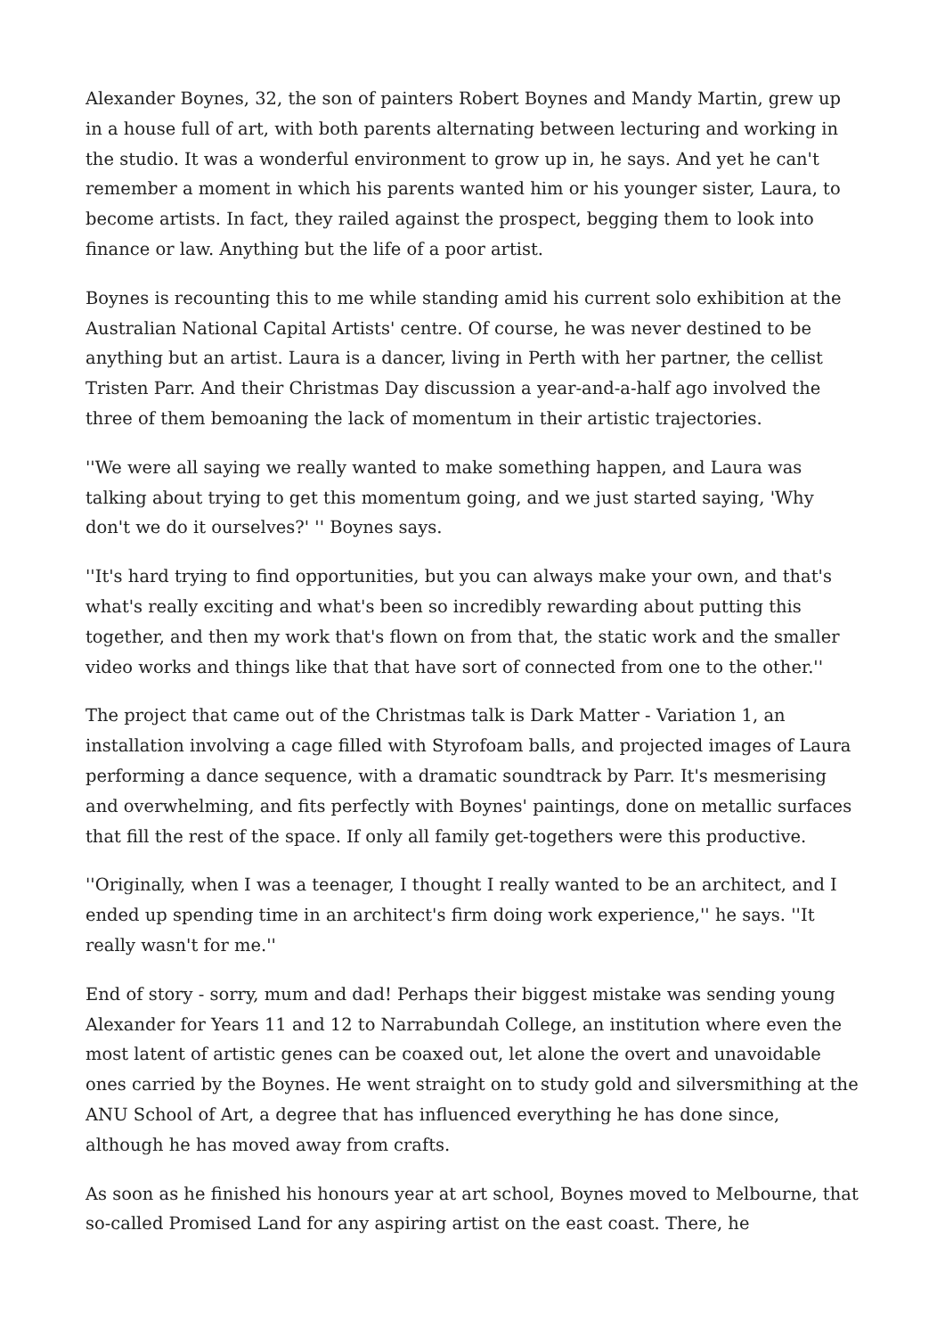Alexander Boynes, 32, the son of painters Robert Boynes and Mandy Martin, grew up in a house full of art, with both parents alternating between lecturing and working in the studio. It was a wonderful environment to grow up in, he says. And yet he can't remember a moment in which his parents wanted him or his younger sister, Laura, to become artists. In fact, they railed against the prospect, begging them to look into finance or law. Anything but the life of a poor artist.
Boynes is recounting this to me while standing amid his current solo exhibition at the Australian National Capital Artists' centre. Of course, he was never destined to be anything but an artist. Laura is a dancer, living in Perth with her partner, the cellist Tristen Parr. And their Christmas Day discussion a year-and-a-half ago involved the three of them bemoaning the lack of momentum in their artistic trajectories.
''We were all saying we really wanted to make something happen, and Laura was talking about trying to get this momentum going, and we just started saying, 'Why don't we do it ourselves?' '' Boynes says.
''It's hard trying to find opportunities, but you can always make your own, and that's what's really exciting and what's been so incredibly rewarding about putting this together, and then my work that's flown on from that, the static work and the smaller video works and things like that that have sort of connected from one to the other.''
The project that came out of the Christmas talk is Dark Matter - Variation 1, an installation involving a cage filled with Styrofoam balls, and projected images of Laura performing a dance sequence, with a dramatic soundtrack by Parr. It's mesmerising and overwhelming, and fits perfectly with Boynes' paintings, done on metallic surfaces that fill the rest of the space. If only all family get-togethers were this productive.
''Originally, when I was a teenager, I thought I really wanted to be an architect, and I ended up spending time in an architect's firm doing work experience,'' he says. ''It really wasn't for me.''
End of story - sorry, mum and dad! Perhaps their biggest mistake was sending young Alexander for Years 11 and 12 to Narrabundah College, an institution where even the most latent of artistic genes can be coaxed out, let alone the overt and unavoidable ones carried by the Boynes. He went straight on to study gold and silversmithing at the ANU School of Art, a degree that has influenced everything he has done since, although he has moved away from crafts.
As soon as he finished his honours year at art school, Boynes moved to Melbourne, that so-called Promised Land for any aspiring artist on the east coast. There, he